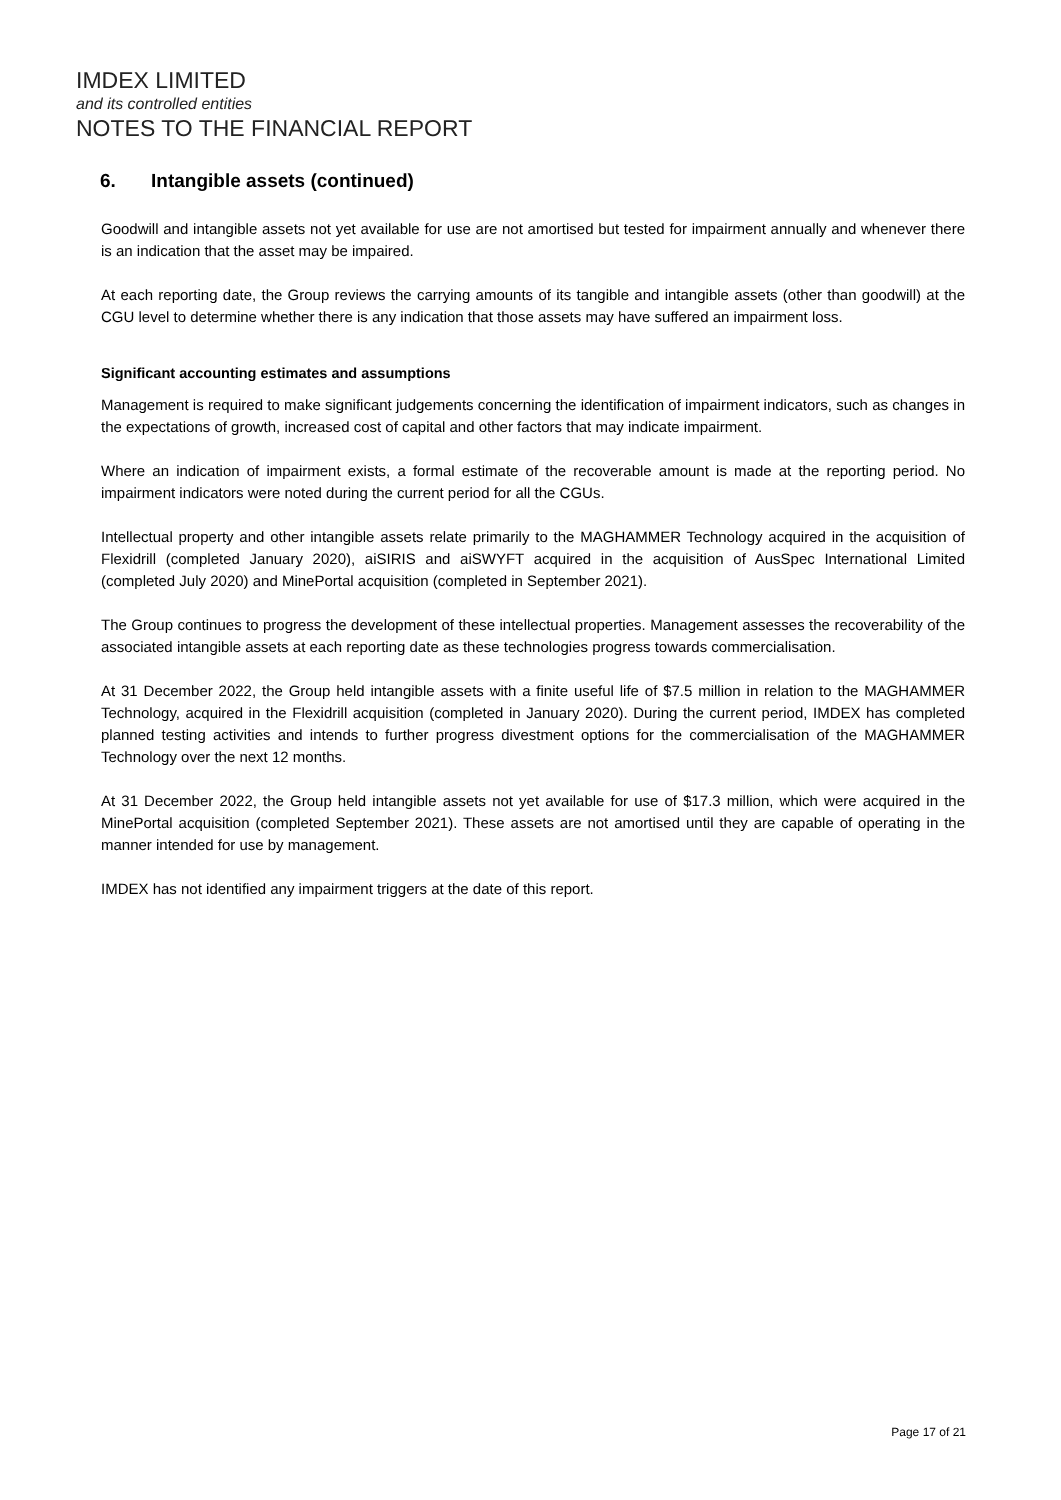IMDEX LIMITED
and its controlled entities
NOTES TO THE FINANCIAL REPORT
6. Intangible assets (continued)
Goodwill and intangible assets not yet available for use are not amortised but tested for impairment annually and whenever there is an indication that the asset may be impaired.
At each reporting date, the Group reviews the carrying amounts of its tangible and intangible assets (other than goodwill) at the CGU level to determine whether there is any indication that those assets may have suffered an impairment loss.
Significant accounting estimates and assumptions
Management is required to make significant judgements concerning the identification of impairment indicators, such as changes in the expectations of growth, increased cost of capital and other factors that may indicate impairment.
Where an indication of impairment exists, a formal estimate of the recoverable amount is made at the reporting period. No impairment indicators were noted during the current period for all the CGUs.
Intellectual property and other intangible assets relate primarily to the MAGHAMMER Technology acquired in the acquisition of Flexidrill (completed January 2020), aiSIRIS and aiSWYFT acquired in the acquisition of AusSpec International Limited (completed July 2020) and MinePortal acquisition (completed in September 2021).
The Group continues to progress the development of these intellectual properties. Management assesses the recoverability of the associated intangible assets at each reporting date as these technologies progress towards commercialisation.
At 31 December 2022, the Group held intangible assets with a finite useful life of $7.5 million in relation to the MAGHAMMER Technology, acquired in the Flexidrill acquisition (completed in January 2020). During the current period, IMDEX has completed planned testing activities and intends to further progress divestment options for the commercialisation of the MAGHAMMER Technology over the next 12 months.
At 31 December 2022, the Group held intangible assets not yet available for use of $17.3 million, which were acquired in the MinePortal acquisition (completed September 2021). These assets are not amortised until they are capable of operating in the manner intended for use by management.
IMDEX has not identified any impairment triggers at the date of this report.
Page 17 of 21